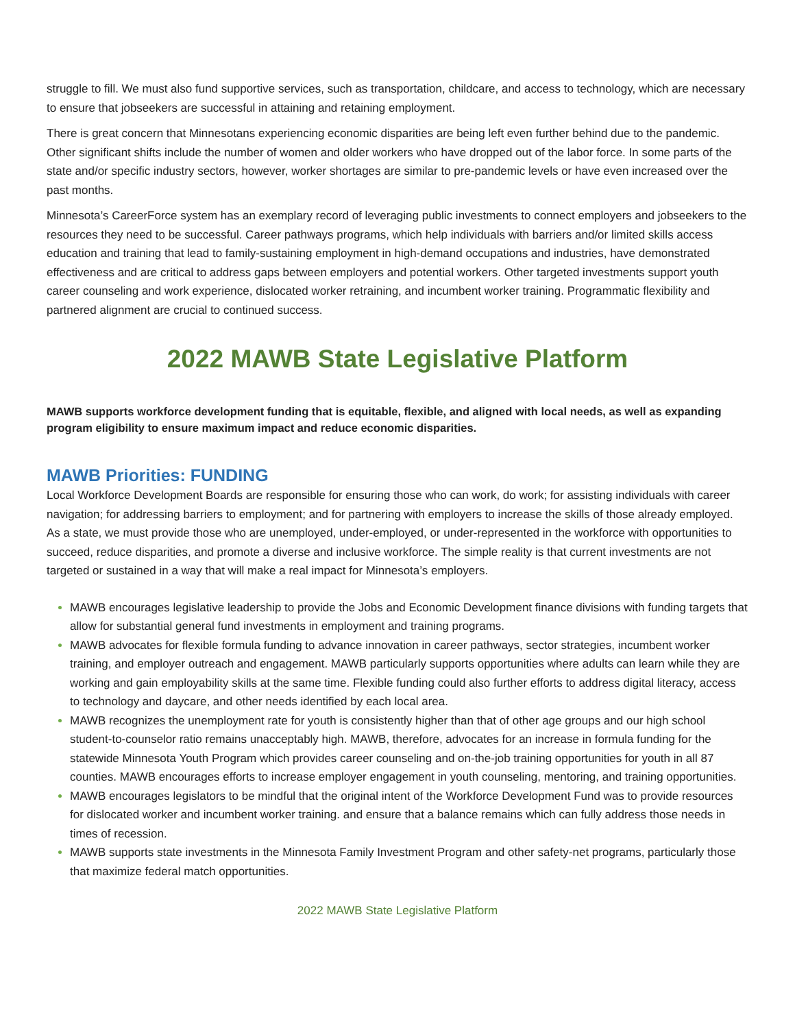struggle to fill. We must also fund supportive services, such as transportation, childcare, and access to technology, which are necessary to ensure that jobseekers are successful in attaining and retaining employment.
There is great concern that Minnesotans experiencing economic disparities are being left even further behind due to the pandemic. Other significant shifts include the number of women and older workers who have dropped out of the labor force. In some parts of the state and/or specific industry sectors, however, worker shortages are similar to pre-pandemic levels or have even increased over the past months.
Minnesota’s CareerForce system has an exemplary record of leveraging public investments to connect employers and jobseekers to the resources they need to be successful. Career pathways programs, which help individuals with barriers and/or limited skills access education and training that lead to family-sustaining employment in high-demand occupations and industries, have demonstrated effectiveness and are critical to address gaps between employers and potential workers. Other targeted investments support youth career counseling and work experience, dislocated worker retraining, and incumbent worker training. Programmatic flexibility and partnered alignment are crucial to continued success.
2022 MAWB State Legislative Platform
MAWB supports workforce development funding that is equitable, flexible, and aligned with local needs, as well as expanding program eligibility to ensure maximum impact and reduce economic disparities.
MAWB Priorities: FUNDING
Local Workforce Development Boards are responsible for ensuring those who can work, do work; for assisting individuals with career navigation; for addressing barriers to employment; and for partnering with employers to increase the skills of those already employed. As a state, we must provide those who are unemployed, under-employed, or under-represented in the workforce with opportunities to succeed, reduce disparities, and promote a diverse and inclusive workforce. The simple reality is that current investments are not targeted or sustained in a way that will make a real impact for Minnesota’s employers.
MAWB encourages legislative leadership to provide the Jobs and Economic Development finance divisions with funding targets that allow for substantial general fund investments in employment and training programs.
MAWB advocates for flexible formula funding to advance innovation in career pathways, sector strategies, incumbent worker training, and employer outreach and engagement. MAWB particularly supports opportunities where adults can learn while they are working and gain employability skills at the same time. Flexible funding could also further efforts to address digital literacy, access to technology and daycare, and other needs identified by each local area.
MAWB recognizes the unemployment rate for youth is consistently higher than that of other age groups and our high school student-to-counselor ratio remains unacceptably high. MAWB, therefore, advocates for an increase in formula funding for the statewide Minnesota Youth Program which provides career counseling and on-the-job training opportunities for youth in all 87 counties. MAWB encourages efforts to increase employer engagement in youth counseling, mentoring, and training opportunities.
MAWB encourages legislators to be mindful that the original intent of the Workforce Development Fund was to provide resources for dislocated worker and incumbent worker training. and ensure that a balance remains which can fully address those needs in times of recession.
MAWB supports state investments in the Minnesota Family Investment Program and other safety-net programs, particularly those that maximize federal match opportunities.
2022 MAWB State Legislative Platform